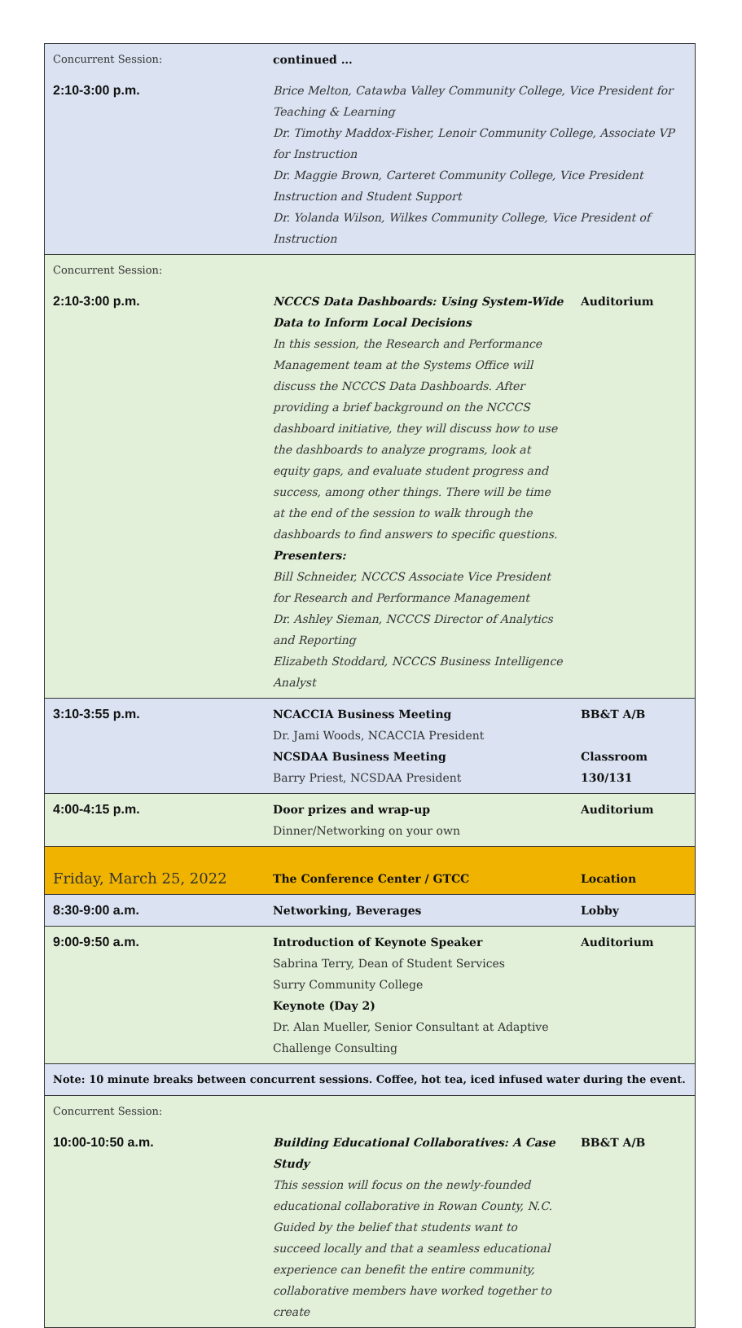| Concurrent Session: | continued … | |
| 2:10-3:00 p.m. | Brice Melton, Catawba Valley Community College, Vice President for Teaching & Learning Dr. Timothy Maddox-Fisher, Lenoir Community College, Associate VP for Instruction Dr. Maggie Brown, Carteret Community College, Vice President Instruction and Student Support Dr. Yolanda Wilson, Wilkes Community College, Vice President of Instruction | |
| Concurrent Session: | | |
| 2:10-3:00 p.m. | NCCCS Data Dashboards: Using System-Wide Data to Inform Local Decisions In this session, the Research and Performance Management team at the Systems Office will discuss the NCCCS Data Dashboards. After providing a brief background on the NCCCS dashboard initiative, they will discuss how to use the dashboards to analyze programs, look at equity gaps, and evaluate student progress and success, among other things. There will be time at the end of the session to walk through the dashboards to find answers to specific questions. Presenters: Bill Schneider, NCCCS Associate Vice President for Research and Performance Management Dr. Ashley Sieman, NCCCS Director of Analytics and Reporting Elizabeth Stoddard, NCCCS Business Intelligence Analyst | Auditorium |
| 3:10-3:55 p.m. | NCACCIA Business Meeting Dr. Jami Woods, NCACCIA President NCSDAA Business Meeting Barry Priest, NCSDAA President | BB&T A/B Classroom 130/131 |
| 4:00-4:15 p.m. | Door prizes and wrap-up Dinner/Networking on your own | Auditorium |
| Friday, March 25, 2022 | The Conference Center / GTCC | Location |
| 8:30-9:00 a.m. | Networking, Beverages | Lobby |
| 9:00-9:50 a.m. | Introduction of Keynote Speaker Sabrina Terry, Dean of Student Services Surry Community College Keynote (Day 2) Dr. Alan Mueller, Senior Consultant at Adaptive Challenge Consulting | Auditorium |
| Note: 10 minute breaks between concurrent sessions. Coffee, hot tea, iced infused water during the event. | | |
| Concurrent Session: | | |
| 10:00-10:50 a.m. | Building Educational Collaboratives: A Case Study This session will focus on the newly-founded educational collaborative in Rowan County, N.C. Guided by the belief that students want to succeed locally and that a seamless educational experience can benefit the entire community, collaborative members have worked together to create | BB&T A/B |